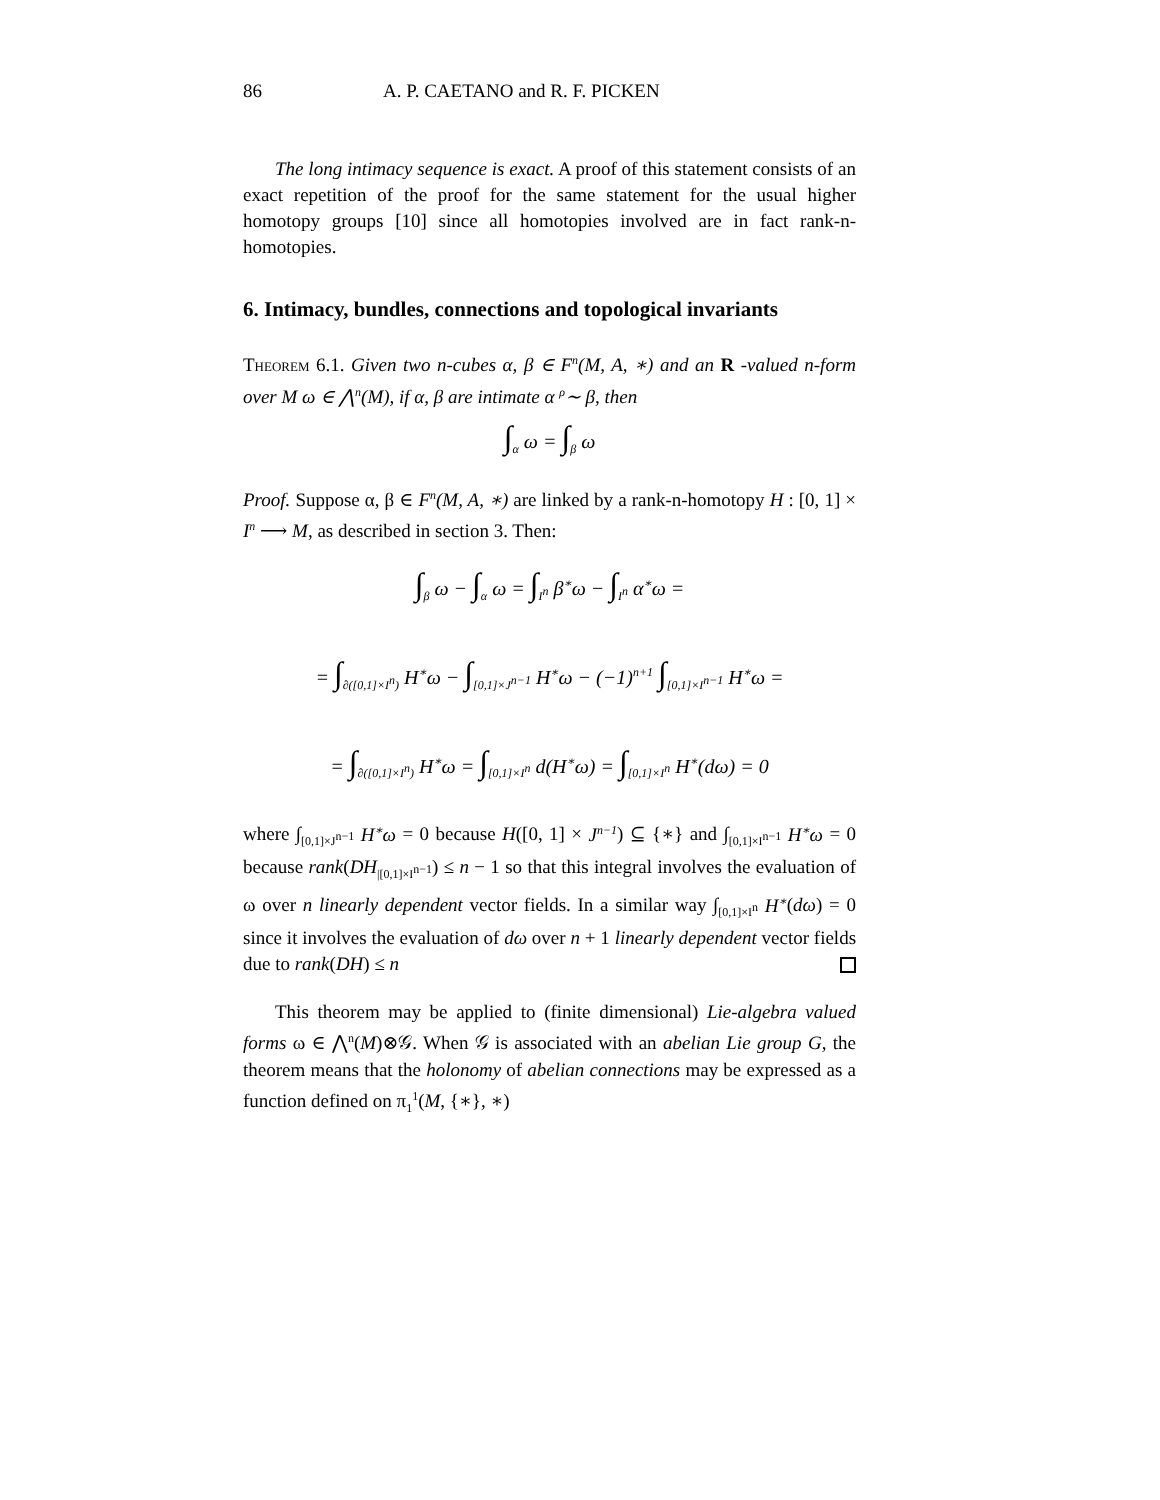86 A. P. CAETANO and R. F. PICKEN
The long intimacy sequence is exact. A proof of this statement consists of an exact repetition of the proof for the same statement for the usual higher homotopy groups [10] since all homotopies involved are in fact rank-n-homotopies.
6. Intimacy, bundles, connections and topological invariants
Theorem 6.1. Given two n-cubes α, β ∈ F<sup>n</sup>(M, A, ∗) and an R -valued n-form over M ω ∈ ⋀<sup>n</sup>(M), if α, β are intimate α <sup>ρ</sup>∼ β, then
∫<sub>α</sub> ω = ∫<sub>β</sub> ω
Proof. Suppose α, β ∈ F<sup>n</sup>(M, A, ∗) are linked by a rank-n-homotopy H : [0, 1] × I<sup>n</sup> ⟶ M, as described in section 3. Then:
∫<sub>β</sub> ω − ∫<sub>α</sub> ω = ∫<sub>I<sup>n</sup></sub> β<sup>∗</sup>ω − ∫<sub>I<sup>n</sup></sub> α<sup>∗</sup>ω =
= ∫<sub>∂([0,1]×I<sup>n</sup>)</sub> H<sup>∗</sup>ω − ∫<sub>[0,1]×J<sup>n−1</sup></sub> H<sup>∗</sup>ω − (−1)<sup>n+1</sup> ∫<sub>[0,1]×I<sup>n−1</sup></sub> H<sup>∗</sup>ω =
= ∫<sub>∂([0,1]×I<sup>n</sup>)</sub> H<sup>∗</sup>ω = ∫<sub>[0,1]×I<sup>n</sup></sub> d(H<sup>∗</sup>ω) = ∫<sub>[0,1]×I<sup>n</sup></sub> H<sup>∗</sup>(dω) = 0
where ∫<sub>[0,1]×J<sup>n−1</sup></sub> H<sup>∗</sup>ω = 0 because H([0, 1] × J<sup>n−1</sup>) ⊆ {∗} and ∫<sub>[0,1]×I<sup>n−1</sup></sub> H<sup>∗</sup>ω = 0 because rank(DH<sub>|[0,1]×I<sup>n−1</sup></sub>) ≤ n − 1 so that this integral involves the evaluation of ω over n linearly dependent vector fields. In a similar way ∫<sub>[0,1]×I<sup>n</sup></sub> H<sup>∗</sup>(dω) = 0 since it involves the evaluation of dω over n + 1 linearly dependent vector fields due to rank(DH) ≤ n
This theorem may be applied to (finite dimensional) Lie-algebra valued forms ω ∈ ⋀<sup>n</sup>(M)⊗𝒢. When 𝒢 is associated with an abelian Lie group G, the theorem means that the holonomy of abelian connections may be expressed as a function defined on π<sub>1</sub><sup>1</sup>(M, {∗}, ∗)